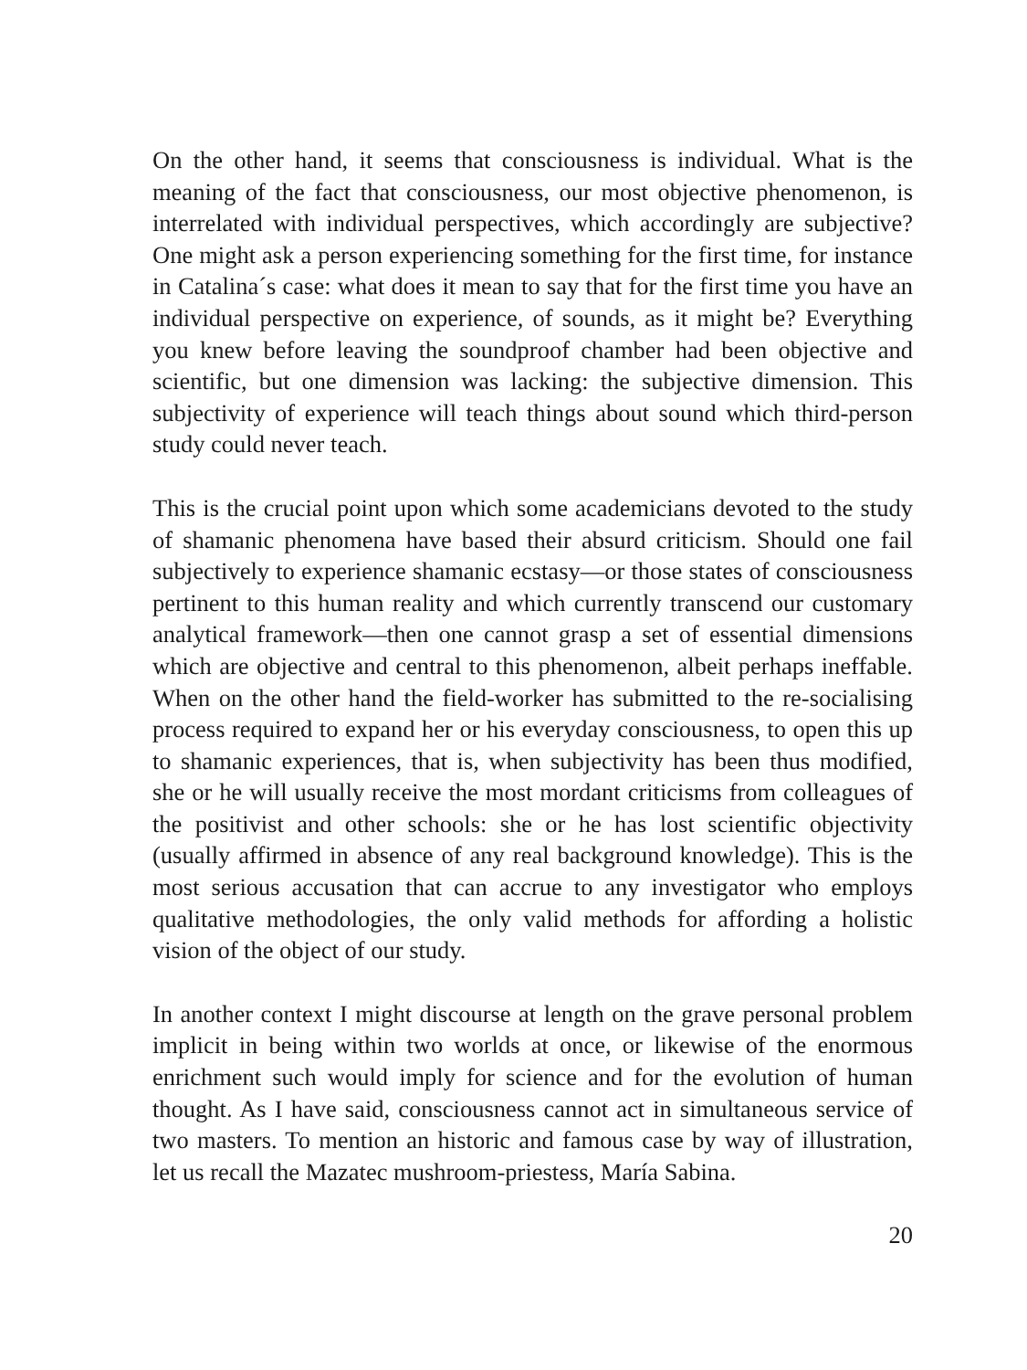On the other hand, it seems that consciousness is individual. What is the meaning of the fact that consciousness, our most objective phenomenon, is interrelated with individual perspectives, which accordingly are subjective? One might ask a person experiencing something for the first time, for instance in Catalina´s case: what does it mean to say that for the first time you have an individual perspective on experience, of sounds, as it might be? Everything you knew before leaving the soundproof chamber had been objective and scientific, but one dimension was lacking: the subjective dimension. This subjectivity of experience will teach things about sound which third-person study could never teach.
This is the crucial point upon which some academicians devoted to the study of shamanic phenomena have based their absurd criticism. Should one fail subjectively to experience shamanic ecstasy—or those states of consciousness pertinent to this human reality and which currently transcend our customary analytical framework—then one cannot grasp a set of essential dimensions which are objective and central to this phenomenon, albeit perhaps ineffable. When on the other hand the field-worker has submitted to the re-socialising process required to expand her or his everyday consciousness, to open this up to shamanic experiences, that is, when subjectivity has been thus modified, she or he will usually receive the most mordant criticisms from colleagues of the positivist and other schools: she or he has lost scientific objectivity (usually affirmed in absence of any real background knowledge). This is the most serious accusation that can accrue to any investigator who employs qualitative methodologies, the only valid methods for affording a holistic vision of the object of our study.
In another context I might discourse at length on the grave personal problem implicit in being within two worlds at once, or likewise of the enormous enrichment such would imply for science and for the evolution of human thought. As I have said, consciousness cannot act in simultaneous service of two masters. To mention an historic and famous case by way of illustration, let us recall the Mazatec mushroom-priestess, María Sabina.
20